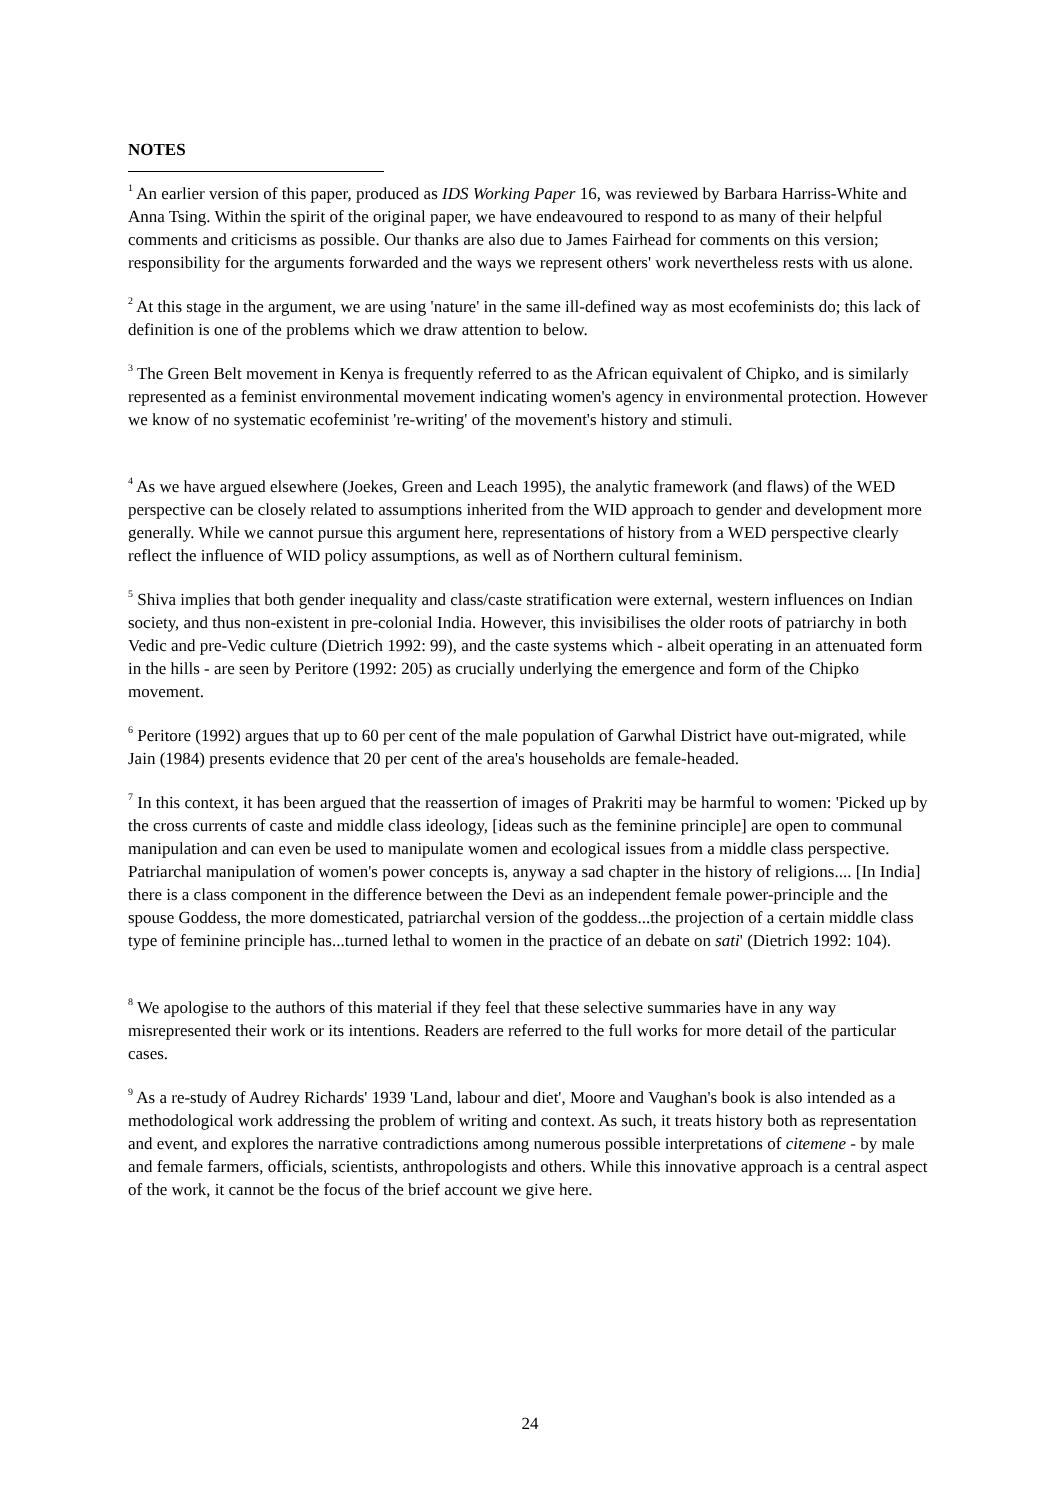NOTES
<sup>1</sup> An earlier version of this paper, produced as IDS Working Paper 16, was reviewed by Barbara Harriss-White and Anna Tsing. Within the spirit of the original paper, we have endeavoured to respond to as many of their helpful comments and criticisms as possible. Our thanks are also due to James Fairhead for comments on this version; responsibility for the arguments forwarded and the ways we represent others' work nevertheless rests with us alone.
<sup>2</sup> At this stage in the argument, we are using 'nature' in the same ill-defined way as most ecofeminists do; this lack of definition is one of the problems which we draw attention to below.
<sup>3</sup> The Green Belt movement in Kenya is frequently referred to as the African equivalent of Chipko, and is similarly represented as a feminist environmental movement indicating women's agency in environmental protection. However we know of no systematic ecofeminist 're-writing' of the movement's history and stimuli.
<sup>4</sup> As we have argued elsewhere (Joekes, Green and Leach 1995), the analytic framework (and flaws) of the WED perspective can be closely related to assumptions inherited from the WID approach to gender and development more generally. While we cannot pursue this argument here, representations of history from a WED perspective clearly reflect the influence of WID policy assumptions, as well as of Northern cultural feminism.
<sup>5</sup> Shiva implies that both gender inequality and class/caste stratification were external, western influences on Indian society, and thus non-existent in pre-colonial India. However, this invisibilises the older roots of patriarchy in both Vedic and pre-Vedic culture (Dietrich 1992: 99), and the caste systems which - albeit operating in an attenuated form in the hills - are seen by Peritore (1992: 205) as crucially underlying the emergence and form of the Chipko movement.
<sup>6</sup> Peritore (1992) argues that up to 60 per cent of the male population of Garwhal District have out-migrated, while Jain (1984) presents evidence that 20 per cent of the area's households are female-headed.
<sup>7</sup> In this context, it has been argued that the reassertion of images of Prakriti may be harmful to women: 'Picked up by the cross currents of caste and middle class ideology, [ideas such as the feminine principle] are open to communal manipulation and can even be used to manipulate women and ecological issues from a middle class perspective. Patriarchal manipulation of women's power concepts is, anyway a sad chapter in the history of religions.... [In India] there is a class component in the difference between the Devi as an independent female power-principle and the spouse Goddess, the more domesticated, patriarchal version of the goddess...the projection of a certain middle class type of feminine principle has...turned lethal to women in the practice of an debate on sati' (Dietrich 1992: 104).
<sup>8</sup> We apologise to the authors of this material if they feel that these selective summaries have in any way misrepresented their work or its intentions. Readers are referred to the full works for more detail of the particular cases.
<sup>9</sup> As a re-study of Audrey Richards' 1939 'Land, labour and diet', Moore and Vaughan's book is also intended as a methodological work addressing the problem of writing and context. As such, it treats history both as representation and event, and explores the narrative contradictions among numerous possible interpretations of citemene - by male and female farmers, officials, scientists, anthropologists and others. While this innovative approach is a central aspect of the work, it cannot be the focus of the brief account we give here.
24